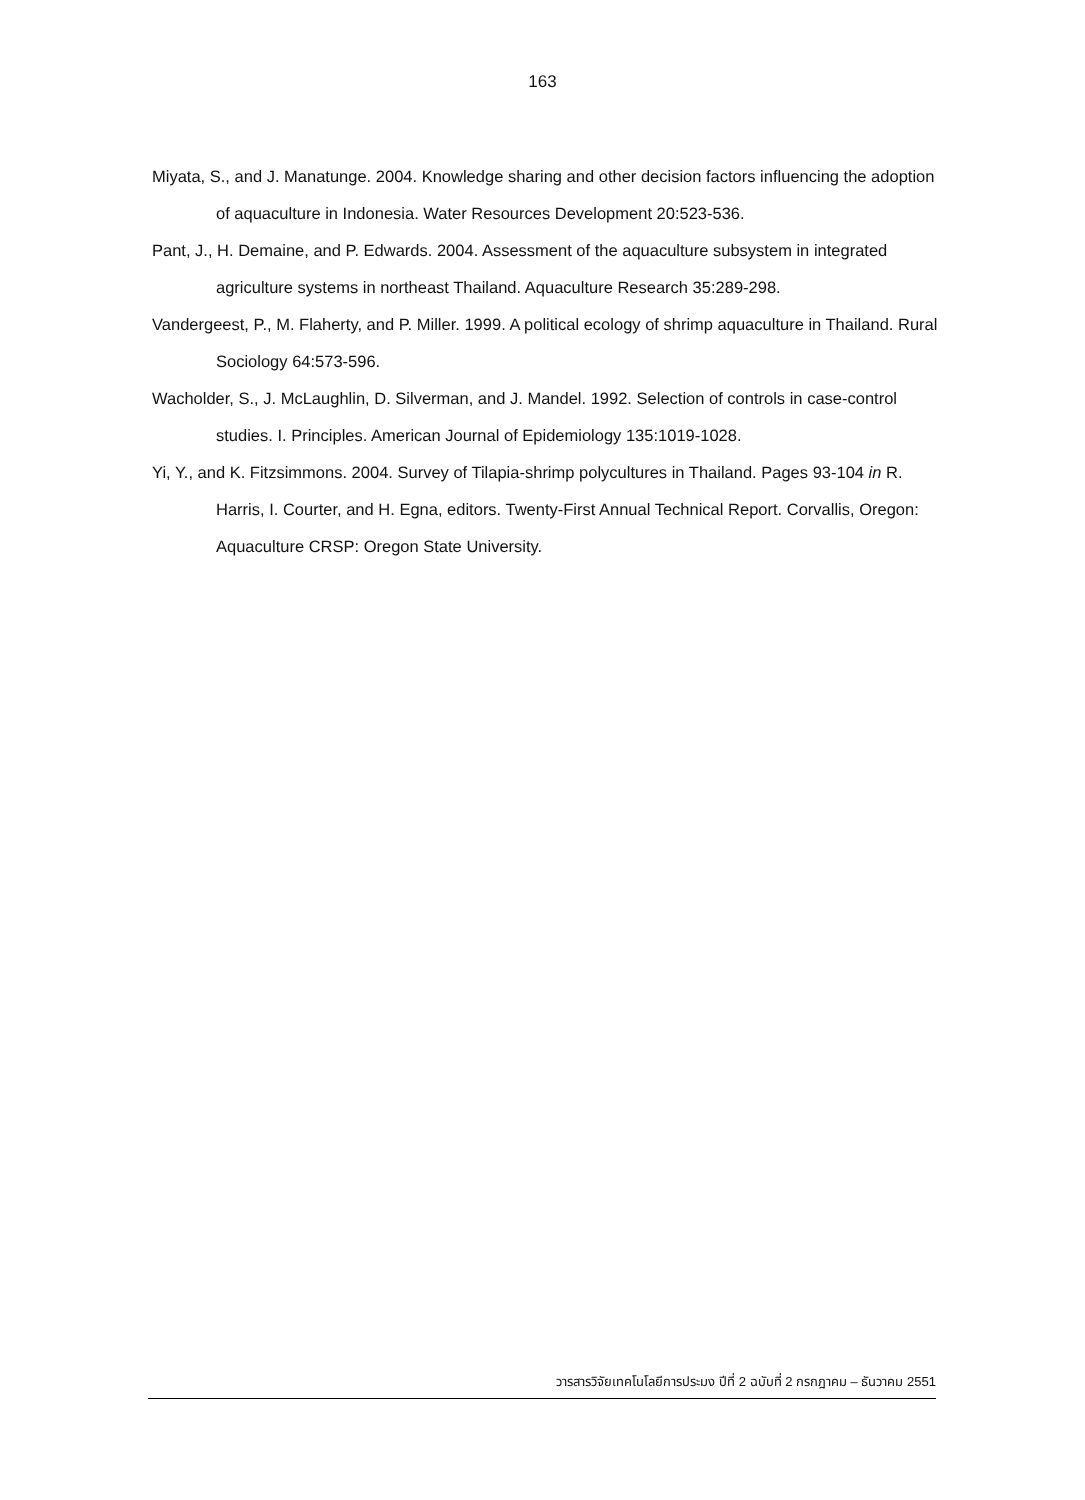163
Miyata, S., and J. Manatunge. 2004. Knowledge sharing and other decision factors influencing the adoption of aquaculture in Indonesia. Water Resources Development 20:523-536.
Pant, J., H. Demaine, and P. Edwards. 2004. Assessment of the aquaculture subsystem in integrated agriculture systems in northeast Thailand. Aquaculture Research 35:289-298.
Vandergeest, P., M. Flaherty, and P. Miller. 1999. A political ecology of shrimp aquaculture in Thailand. Rural Sociology 64:573-596.
Wacholder, S., J. McLaughlin, D. Silverman, and J. Mandel. 1992. Selection of controls in case-control studies. I. Principles. American Journal of Epidemiology 135:1019-1028.
Yi, Y., and K. Fitzsimmons. 2004. Survey of Tilapia-shrimp polycultures in Thailand. Pages 93-104 in R. Harris, I. Courter, and H. Egna, editors. Twenty-First Annual Technical Report. Corvallis, Oregon: Aquaculture CRSP: Oregon State University.
วารสารวิจัยเทคโนโลยีการประมง ปีที่ 2 ฉบับที่ 2 กรกฎาคม – ธันวาคม 2551